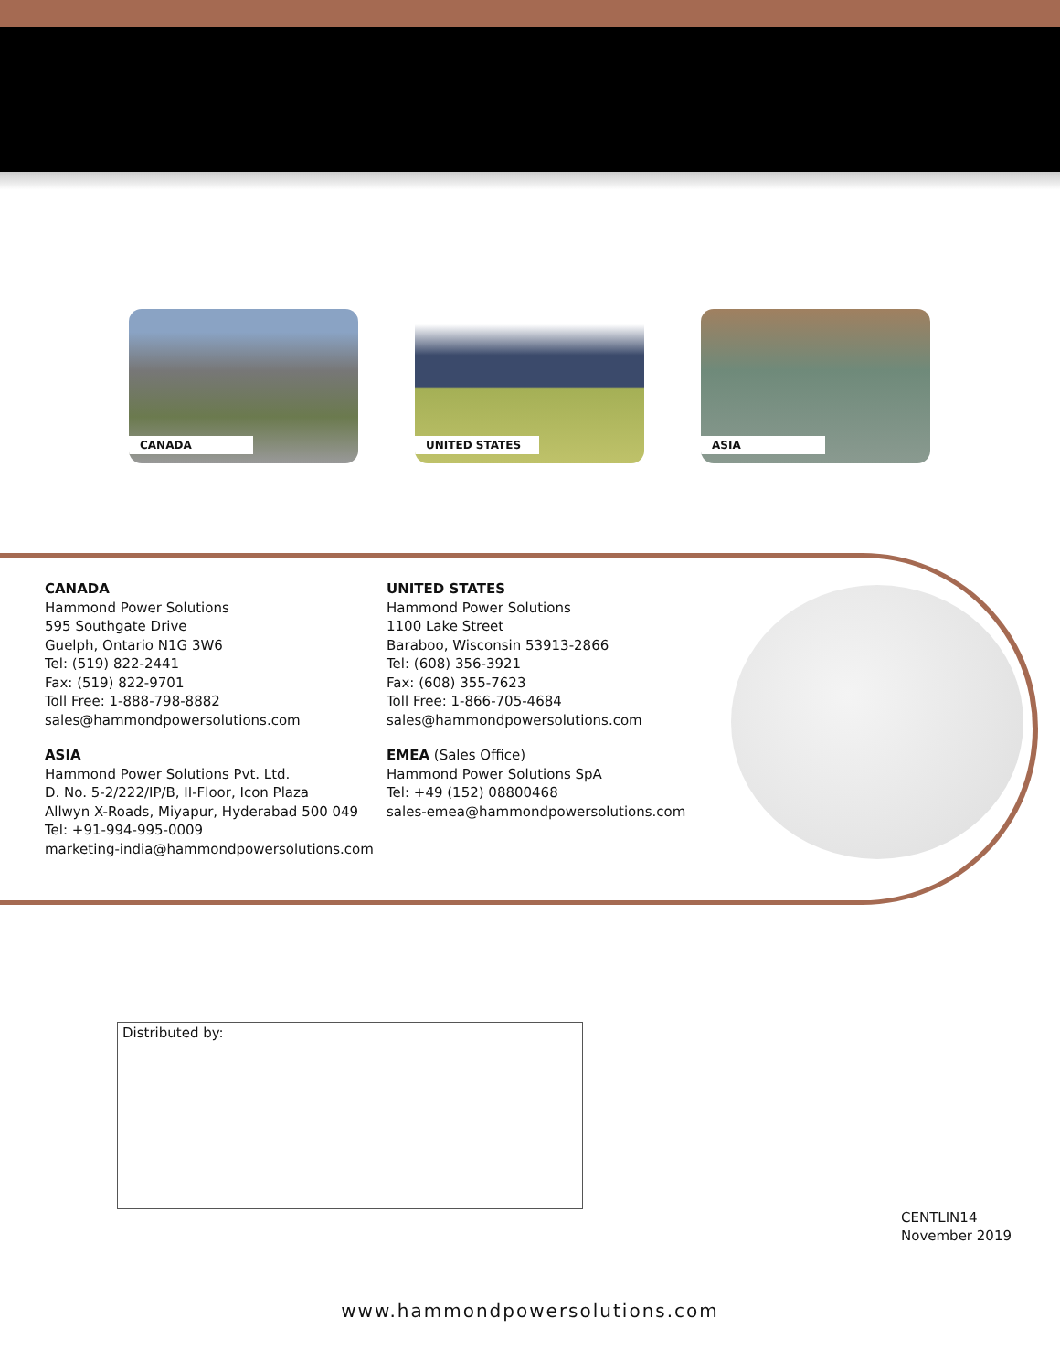CANADA
UNITED STATES
ASIA
CANADA
Hammond Power Solutions
595 Southgate Drive
Guelph, Ontario N1G 3W6
Tel: (519) 822-2441
Fax: (519) 822-9701
Toll Free: 1-888-798-8882
sales@hammondpowersolutions.com
UNITED STATES
Hammond Power Solutions
1100 Lake Street
Baraboo, Wisconsin 53913-2866
Tel: (608) 356-3921
Fax: (608) 355-7623
Toll Free: 1-866-705-4684
sales@hammondpowersolutions.com
ASIA
Hammond Power Solutions Pvt. Ltd.
D. No. 5-2/222/IP/B, II-Floor, Icon Plaza
Allwyn X-Roads, Miyapur, Hyderabad 500 049
Tel: +91-994-995-0009
marketing-india@hammondpowersolutions.com
EMEA (Sales Office)
Hammond Power Solutions SpA
Tel: +49 (152) 08800468
sales-emea@hammondpowersolutions.com
Distributed by:
CENTLIN14
November 2019
www.hammondpowersolutions.com